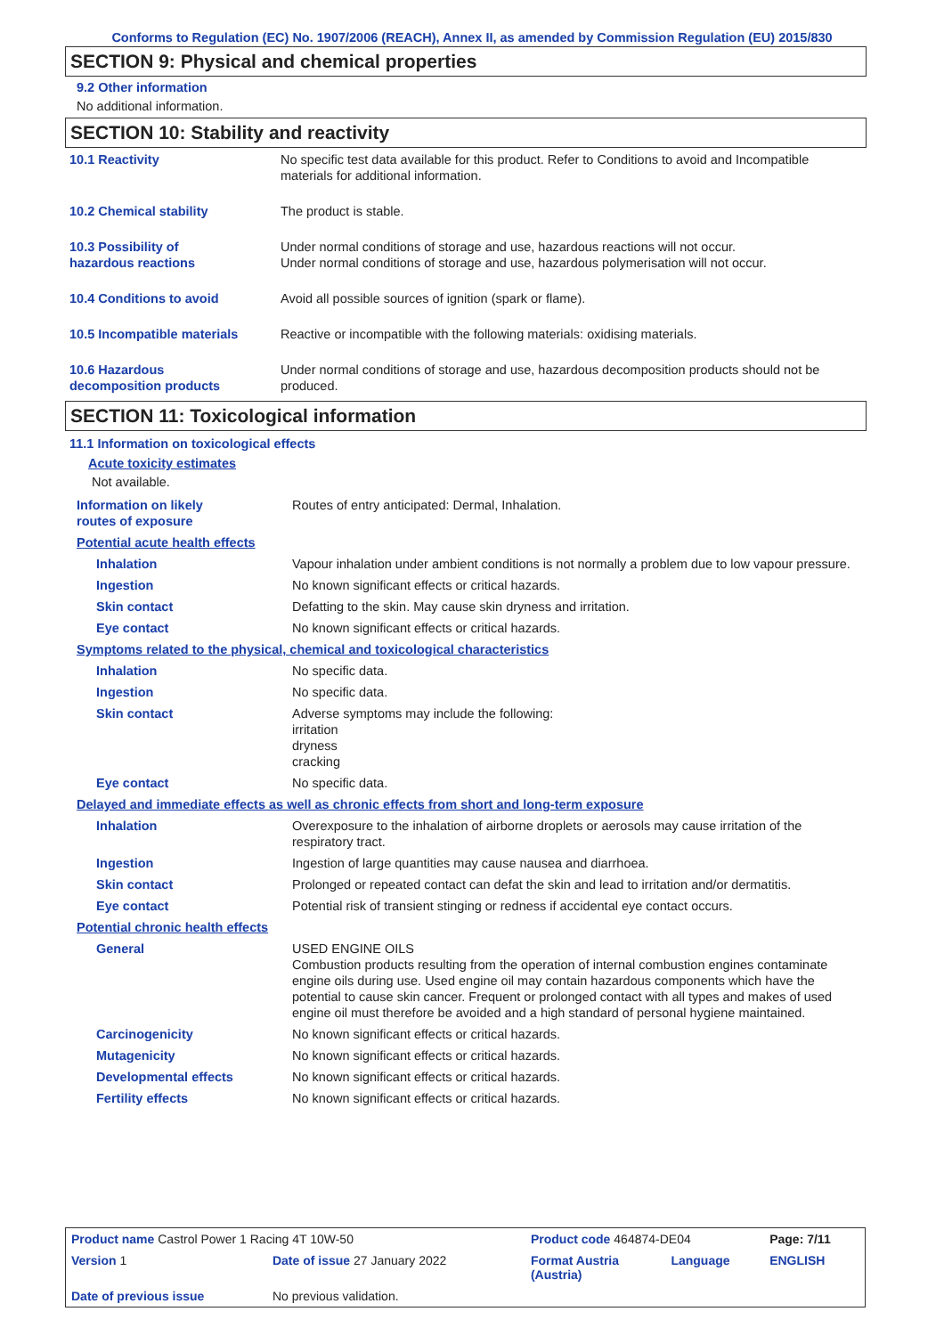Conforms to Regulation (EC) No. 1907/2006 (REACH), Annex II, as amended by Commission Regulation (EU) 2015/830
SECTION 9: Physical and chemical properties
9.2 Other information
No additional information.
SECTION 10: Stability and reactivity
| 10.1 Reactivity | No specific test data available for this product. Refer to Conditions to avoid and Incompatible materials for additional information. |
| 10.2 Chemical stability | The product is stable. |
| 10.3 Possibility of hazardous reactions | Under normal conditions of storage and use, hazardous reactions will not occur. Under normal conditions of storage and use, hazardous polymerisation will not occur. |
| 10.4 Conditions to avoid | Avoid all possible sources of ignition (spark or flame). |
| 10.5 Incompatible materials | Reactive or incompatible with the following materials: oxidising materials. |
| 10.6 Hazardous decomposition products | Under normal conditions of storage and use, hazardous decomposition products should not be produced. |
SECTION 11: Toxicological information
11.1 Information on toxicological effects
Acute toxicity estimates
Not available.
| Information on likely routes of exposure | Routes of entry anticipated: Dermal, Inhalation. |
| Potential acute health effects | |
| Inhalation | Vapour inhalation under ambient conditions is not normally a problem due to low vapour pressure. |
| Ingestion | No known significant effects or critical hazards. |
| Skin contact | Defatting to the skin. May cause skin dryness and irritation. |
| Eye contact | No known significant effects or critical hazards. |
| Symptoms related to the physical, chemical and toxicological characteristics | |
| Inhalation | No specific data. |
| Ingestion | No specific data. |
| Skin contact | Adverse symptoms may include the following: irritation dryness cracking |
| Eye contact | No specific data. |
| Delayed and immediate effects as well as chronic effects from short and long-term exposure | |
| Inhalation | Overexposure to the inhalation of airborne droplets or aerosols may cause irritation of the respiratory tract. |
| Ingestion | Ingestion of large quantities may cause nausea and diarrhoea. |
| Skin contact | Prolonged or repeated contact can defat the skin and lead to irritation and/or dermatitis. |
| Eye contact | Potential risk of transient stinging or redness if accidental eye contact occurs. |
| Potential chronic health effects | |
| General | USED ENGINE OILS Combustion products resulting from the operation of internal combustion engines contaminate engine oils during use. Used engine oil may contain hazardous components which have the potential to cause skin cancer. Frequent or prolonged contact with all types and makes of used engine oil must therefore be avoided and a high standard of personal hygiene maintained. |
| Carcinogenicity | No known significant effects or critical hazards. |
| Mutagenicity | No known significant effects or critical hazards. |
| Developmental effects | No known significant effects or critical hazards. |
| Fertility effects | No known significant effects or critical hazards. |
| Product name Castrol Power 1 Racing 4T 10W-50 | | Product code 464874-DE04 | | Page: 7/11 |
| Version 1 | Date of issue 27 January 2022 | Format Austria (Austria) | Language | ENGLISH |
| Date of previous issue | No previous validation. | | | |